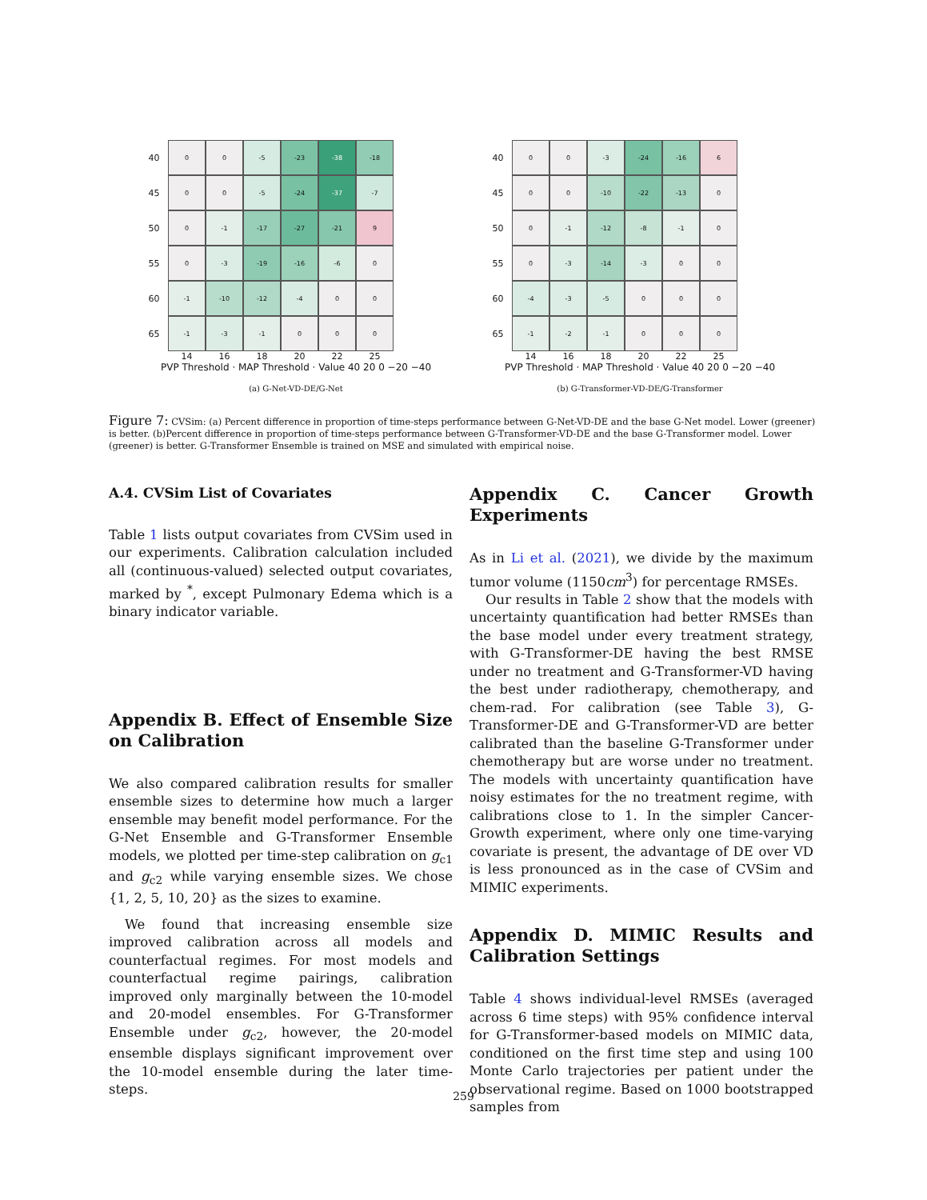40
0
0
-5
-23
-38
-18
45
0
0
-5
-24
-37
-7
50
0
-1
-17
-27
-21
9
55
0
-3
-19
-16
-6
0
60
-1
-10
-12
-4
0
0
65
-1
-3
-1
0
0
0
14 16 18 20 22 25
PVP Threshold · MAP Threshold · Value 40 20 0 −20 −40
(a) G-Net-VD-DE/G-Net
40
0
0
-3
-24
-16
6
45
0
0
-10
-22
-13
0
50
0
-1
-12
-8
-1
0
55
0
-3
-14
-3
0
0
60
-4
-3
-5
0
0
0
65
-1
-2
-1
0
0
0
14 16 18 20 22 25
PVP Threshold · MAP Threshold · Value 40 20 0 −20 −40
(b) G-Transformer-VD-DE/G-Transformer
Figure 7: CVSim: (a) Percent difference in proportion of time-steps performance between G-Net-VD-DE and the base G-Net model. Lower (greener) is better. (b)Percent difference in proportion of time-steps performance between G-Transformer-VD-DE and the base G-Transformer model. Lower (greener) is better. G-Transformer Ensemble is trained on MSE and simulated with empirical noise.
A.4. CVSim List of Covariates
Table 1 lists output covariates from CVSim used in our experiments. Calibration calculation included all (continuous-valued) selected output covariates, marked by <sup>*</sup>, except Pulmonary Edema which is a binary indicator variable.
Appendix B. Effect of Ensemble Size on Calibration
We also compared calibration results for smaller ensemble sizes to determine how much a larger ensemble may benefit model performance. For the G-Net Ensemble and G-Transformer Ensemble models, we plotted per time-step calibration on g<sub>c1</sub> and g<sub>c2</sub> while varying ensemble sizes. We chose {1, 2, 5, 10, 20} as the sizes to examine.
We found that increasing ensemble size improved calibration across all models and counterfactual regimes. For most models and counterfactual regime pairings, calibration improved only marginally between the 10-model and 20-model ensembles. For G-Transformer Ensemble under g<sub>c2</sub>, however, the 20-model ensemble displays significant improvement over the 10-model ensemble during the later time-steps.
Appendix C. Cancer Growth Experiments
As in Li et al. (2021), we divide by the maximum tumor volume (1150cm<sup>3</sup>) for percentage RMSEs.
Our results in Table 2 show that the models with uncertainty quantification had better RMSEs than the base model under every treatment strategy, with G-Transformer-DE having the best RMSE under no treatment and G-Transformer-VD having the best under radiotherapy, chemotherapy, and chem-rad. For calibration (see Table 3), G-Transformer-DE and G-Transformer-VD are better calibrated than the baseline G-Transformer under chemotherapy but are worse under no treatment. The models with uncertainty quantification have noisy estimates for the no treatment regime, with calibrations close to 1. In the simpler Cancer-Growth experiment, where only one time-varying covariate is present, the advantage of DE over VD is less pronounced as in the case of CVSim and MIMIC experiments.
Appendix D. MIMIC Results and Calibration Settings
Table 4 shows individual-level RMSEs (averaged across 6 time steps) with 95% confidence interval for G-Transformer-based models on MIMIC data, conditioned on the first time step and using 100 Monte Carlo trajectories per patient under the observational regime. Based on 1000 bootstrapped samples from
259